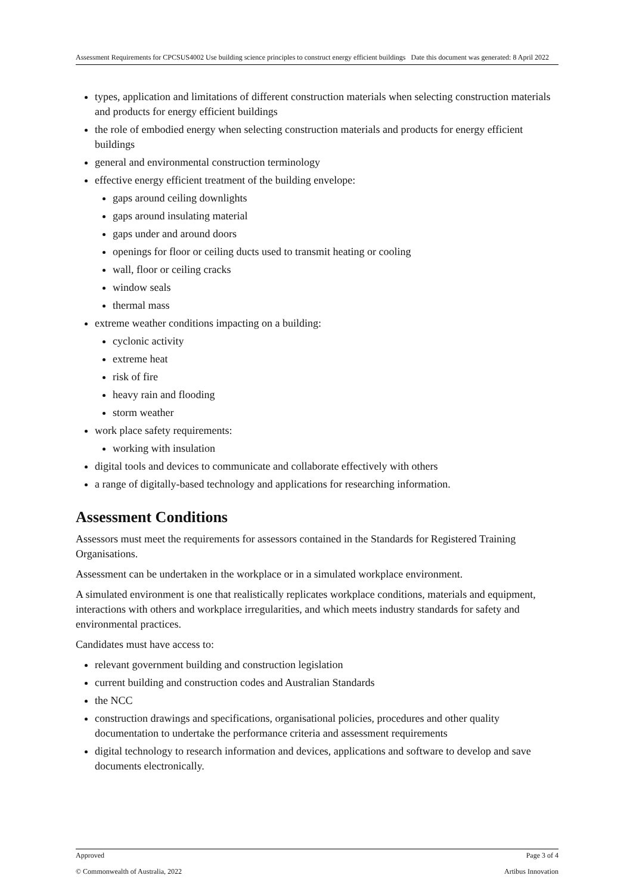Assessment Requirements for CPCSUS4002 Use building science principles to construct energy efficient buildings Date this document was generated: 8 April 2022
types, application and limitations of different construction materials when selecting construction materials and products for energy efficient buildings
the role of embodied energy when selecting construction materials and products for energy efficient buildings
general and environmental construction terminology
effective energy efficient treatment of the building envelope:
gaps around ceiling downlights
gaps around insulating material
gaps under and around doors
openings for floor or ceiling ducts used to transmit heating or cooling
wall, floor or ceiling cracks
window seals
thermal mass
extreme weather conditions impacting on a building:
cyclonic activity
extreme heat
risk of fire
heavy rain and flooding
storm weather
work place safety requirements:
working with insulation
digital tools and devices to communicate and collaborate effectively with others
a range of digitally-based technology and applications for researching information.
Assessment Conditions
Assessors must meet the requirements for assessors contained in the Standards for Registered Training Organisations.
Assessment can be undertaken in the workplace or in a simulated workplace environment.
A simulated environment is one that realistically replicates workplace conditions, materials and equipment, interactions with others and workplace irregularities, and which meets industry standards for safety and environmental practices.
Candidates must have access to:
relevant government building and construction legislation
current building and construction codes and Australian Standards
the NCC
construction drawings and specifications, organisational policies, procedures and other quality documentation to undertake the performance criteria and assessment requirements
digital technology to research information and devices, applications and software to develop and save documents electronically.
Approved Page 3 of 4
© Commonwealth of Australia, 2022 Artibus Innovation